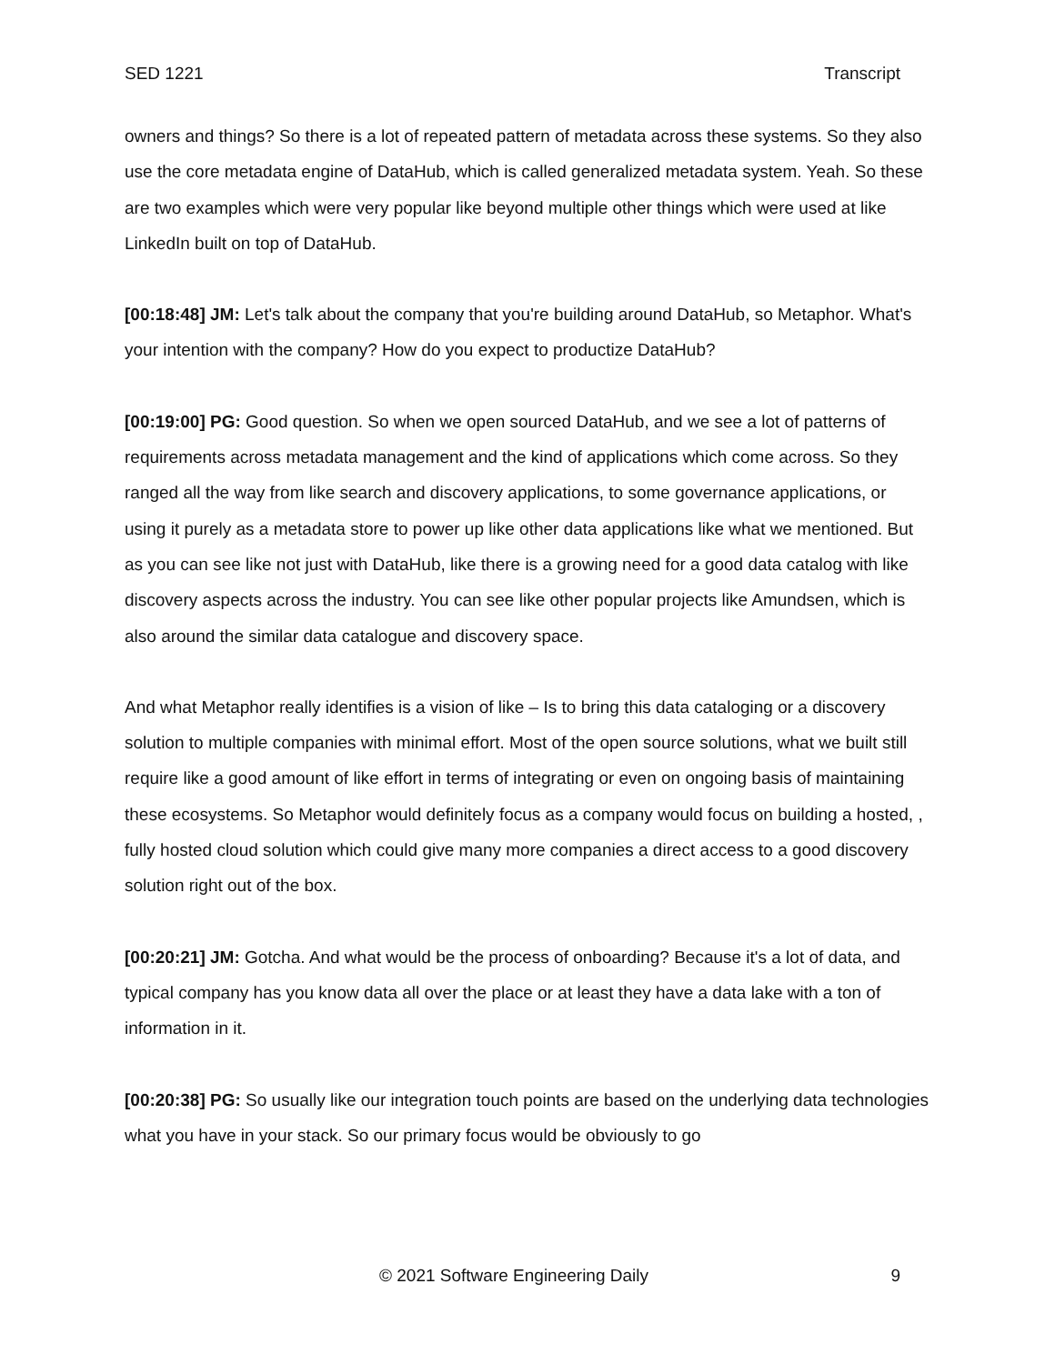SED 1221 Transcript
owners and things? So there is a lot of repeated pattern of metadata across these systems. So they also use the core metadata engine of DataHub, which is called generalized metadata system. Yeah. So these are two examples which were very popular like beyond multiple other things which were used at like LinkedIn built on top of DataHub.
[00:18:48] JM: Let's talk about the company that you're building around DataHub, so Metaphor. What's your intention with the company? How do you expect to productize DataHub?
[00:19:00] PG: Good question. So when we open sourced DataHub, and we see a lot of patterns of requirements across metadata management and the kind of applications which come across. So they ranged all the way from like search and discovery applications, to some governance applications, or using it purely as a metadata store to power up like other data applications like what we mentioned. But as you can see like not just with DataHub, like there is a growing need for a good data catalog with like discovery aspects across the industry. You can see like other popular projects like Amundsen, which is also around the similar data catalogue and discovery space.
And what Metaphor really identifies is a vision of like – Is to bring this data cataloging or a discovery solution to multiple companies with minimal effort. Most of the open source solutions, what we built still require like a good amount of like effort in terms of integrating or even on ongoing basis of maintaining these ecosystems. So Metaphor would definitely focus as a company would focus on building a hosted, , fully hosted cloud solution which could give many more companies a direct access to a good discovery solution right out of the box.
[00:20:21] JM: Gotcha. And what would be the process of onboarding? Because it's a lot of data, and typical company has you know data all over the place or at least they have a data lake with a ton of information in it.
[00:20:38] PG: So usually like our integration touch points are based on the underlying data technologies what you have in your stack. So our primary focus would be obviously to go
© 2021 Software Engineering Daily 9